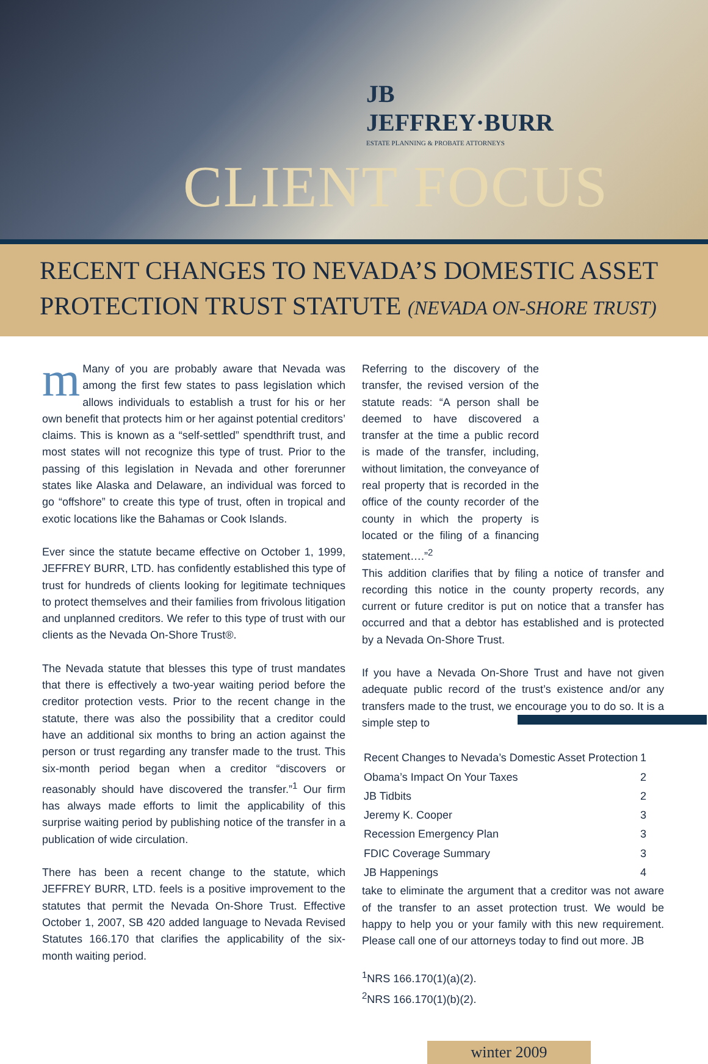JB
JEFFREY·BURR
ESTATE PLANNING & PROBATE ATTORNEYS
CLIENT FOCUS
RECENT CHANGES TO NEVADA’S DOMESTIC ASSET PROTECTION TRUST STATUTE (NEVADA ON-SHORE TRUST)
m Many of you are probably aware that Nevada was among the first few states to pass legislation which allows individuals to establish a trust for his or her own benefit that protects him or her against potential creditors’ claims. This is known as a “self-settled” spendthrift trust, and most states will not recognize this type of trust. Prior to the passing of this legislation in Nevada and other forerunner states like Alaska and Delaware, an individual was forced to go “offshore” to create this type of trust, often in tropical and exotic locations like the Bahamas or Cook Islands.
Ever since the statute became effective on October 1, 1999, JEFFREY BURR, LTD. has confidently established this type of trust for hundreds of clients looking for legitimate techniques to protect themselves and their families from frivolous litigation and unplanned creditors. We refer to this type of trust with our clients as the Nevada On-Shore Trust®.
The Nevada statute that blesses this type of trust mandates that there is effectively a two-year waiting period before the creditor protection vests. Prior to the recent change in the statute, there was also the possibility that a creditor could have an additional six months to bring an action against the person or trust regarding any transfer made to the trust. This six-month period began when a creditor “discovers or reasonably should have discovered the transfer.”<sup>1</sup> Our firm has always made efforts to limit the applicability of this surprise waiting period by publishing notice of the transfer in a publication of wide circulation.
There has been a recent change to the statute, which JEFFREY BURR, LTD. feels is a positive improvement to the statutes that permit the Nevada On-Shore Trust. Effective October 1, 2007, SB 420 added language to Nevada Revised Statutes 166.170 that clarifies the applicability of the six-month waiting period.
Referring to the discovery of the transfer, the revised version of the statute reads: “A person shall be deemed to have discovered a transfer at the time a public record is made of the transfer, including, without limitation, the conveyance of real property that is recorded in the office of the county recorder of the county in which the property is located or the filing of a financing statement….”<sup>2</sup>
This addition clarifies that by filing a notice of transfer and recording this notice in the county property records, any current or future creditor is put on notice that a transfer has occurred and that a debtor has established and is protected by a Nevada On-Shore Trust.
If you have a Nevada On-Shore Trust and have not given adequate public record of the trust’s existence and/or any transfers made to the trust, we encourage you to do so. It is a simple step to
| Recent Changes to Nevada’s Domestic Asset Protection | 1 |
| Obama’s Impact On Your Taxes | 2 |
| JB Tidbits | 2 |
| Jeremy K. Cooper | 3 |
| Recession Emergency Plan | 3 |
| FDIC Coverage Summary | 3 |
| JB Happenings | 4 |
take to eliminate the argument that a creditor was not aware of the transfer to an asset protection trust. We would be happy to help you or your family with this new requirement. Please call one of our attorneys today to find out more. JB
<sup>1</sup> NRS 166.170(1)(a)(2).
<sup>2</sup> NRS 166.170(1)(b)(2).
table of contents
winter 2009